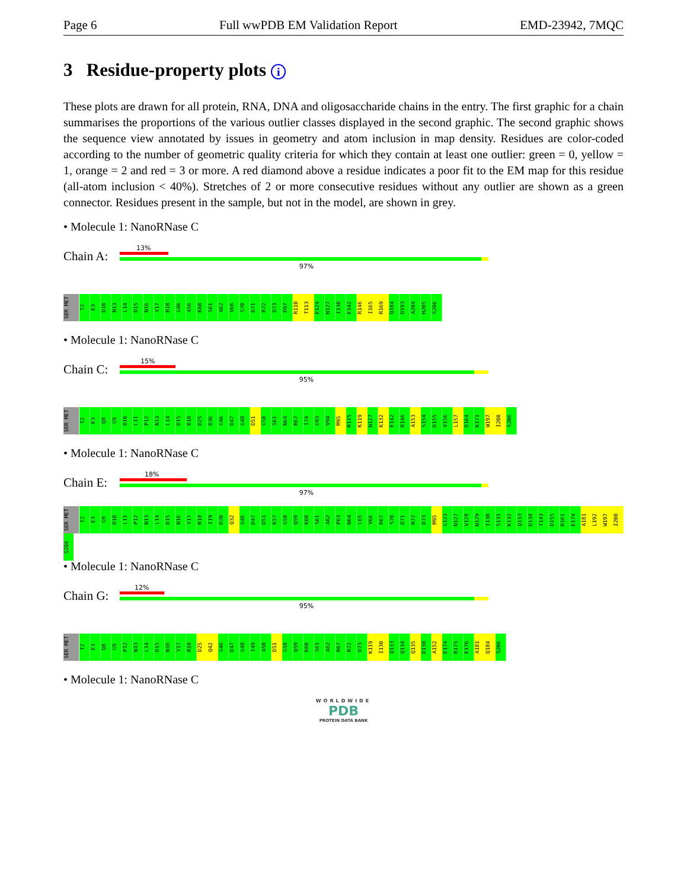Page 6 Full wwPDB EM Validation Report EMD-23942, 7MQC
3 Residue-property plots i
These plots are drawn for all protein, RNA, DNA and oligosaccharide chains in the entry. The first graphic for a chain summarises the proportions of the various outlier classes displayed in the second graphic. The second graphic shows the sequence view annotated by issues in geometry and atom inclusion in map density. Residues are color-coded according to the number of geometric quality criteria for which they contain at least one outlier: green = 0, yellow = 1, orange = 2 and red = 3 or more. A red diamond above a residue indicates a poor fit to the EM map for this residue (all-atom inclusion < 40%). Stretches of 2 or more consecutive residues without any outlier are shown as a green connector. Residues present in the sample, but not in the model, are shown in grey.
• Molecule 1: NanoRNase C
Chain A:
13%
97%
SER MET T2 E3 D10 N13 L14 D15 N16 Y17 R18 G46 A56 K60 S61 A62 V66 S70 D71 R72 D73 D97 R110 T113 E124 N127 I130 E142 R146 I165 R169 Q184 D193 A204 H205 S206
• Molecule 1: NanoRNase C
Chain C:
15%
95%
SER MET T2 E3 Q8 G9 D10 L11 P12 N13 L14 D15 R18 D25 D36 G46 D47 G48 D51 G58 S61 N64 R67 I74 G93 V94 M95 R115 K119 N127 K132 E142 R146 A153 S154 D155 V156 L157 D164 K171 W197 I200 S206
• Molecule 1: NanoRNase C
Chain E:
18%
97%
SER MET T2 E3 G9 D10 L11 P12 N13 L14 D15 N16 Y17 R18 I19 D20 Q32 G46 D47 D51 K57 G58 Q59 K60 S61 A62 P63 N64 L65 V66 R67 S70 D71 R72 D73 M95 G123 N127 V128 N129 I130 S131 K132 Q133 D138 T143 D155 R161 E174 A181 L192 W197 I200 S206
• Molecule 1: NanoRNase C
Chain G:
12%
95%
SER MET T2 E3 Q8 G9 P12 N13 L14 D15 N16 Y17 R18 D25 Q42 G46 D47 G48 T49 A50 D51 G58 Q59 K60 S61 A62 R67 R72 D73 K119 I130 Q133 Q134 Q135 D138 A152 E174 R175 E176 A181 Q184 S206
• Molecule 1: NanoRNase C
WORLDWIDE
PDB
PROTEIN DATA BANK